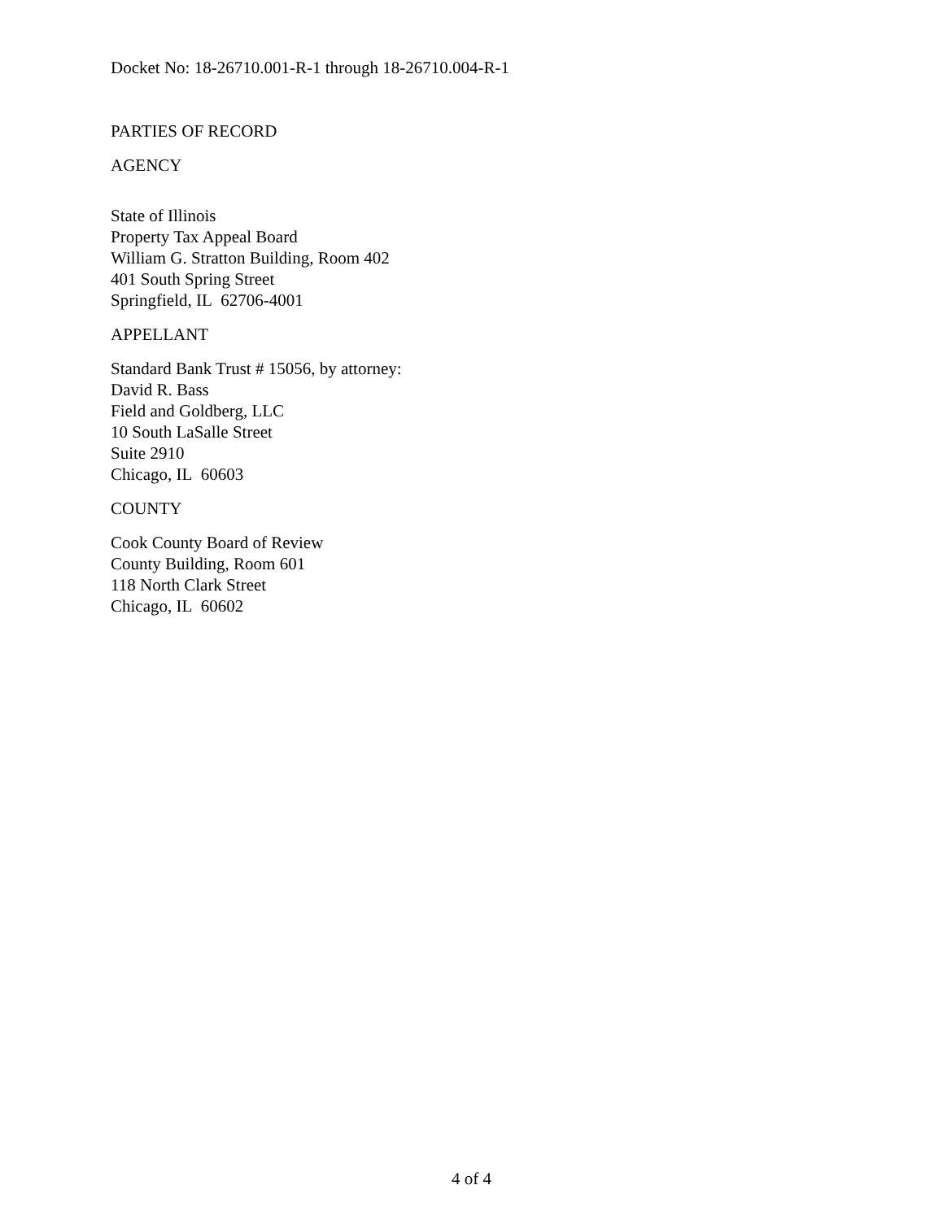Docket No: 18-26710.001-R-1 through 18-26710.004-R-1
PARTIES OF RECORD
AGENCY
State of Illinois
Property Tax Appeal Board
William G. Stratton Building, Room 402
401 South Spring Street
Springfield, IL 62706-4001
APPELLANT
Standard Bank Trust # 15056, by attorney:
David R. Bass
Field and Goldberg, LLC
10 South LaSalle Street
Suite 2910
Chicago, IL 60603
COUNTY
Cook County Board of Review
County Building, Room 601
118 North Clark Street
Chicago, IL 60602
4 of 4